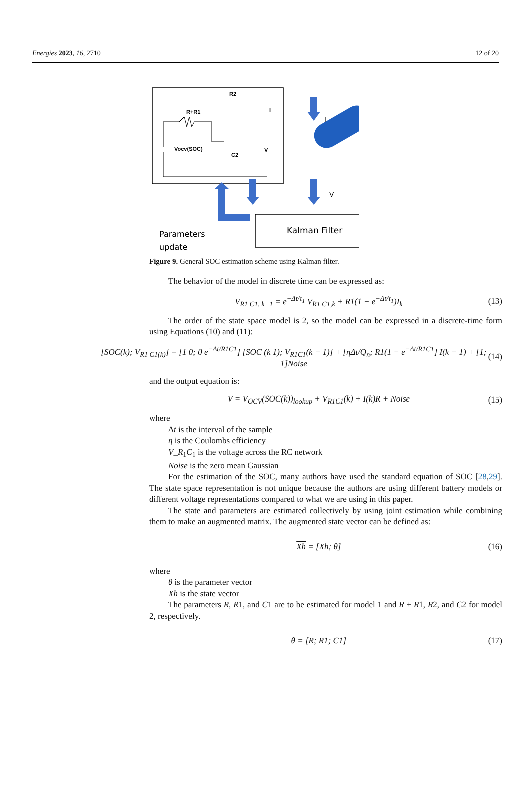Energies 2023, 16, 2710 12 of 20
R2
R+R1
Vocv(SOC)
C2
V
I
I
V
Kalman Filter
Parameters
update
Figure 9. General SOC estimation scheme using Kalman filter.
The behavior of the model in discrete time can be expressed as:
V<sub>R1 C1, k+1</sub> = e<sup>−Δt/τ<sub>1</sub></sup> V<sub>R1 C1,k</sub> + R1(1 − e<sup>−Δt/τ<sub>1</sub></sup>)I<sub>k</sub> (13)
The order of the state space model is 2, so the model can be expressed in a discrete-time form using Equations (10) and (11):
[SOC(k); V<sub>R1 C1(k)</sub>] = [1 0; 0 e<sup>−Δt/R1C1</sup>] [SOC (k 1); V<sub>R1C1</sub>(k − 1)] + [ηΔt/Q<sub>n</sub>; R1(1 − e<sup>−Δt/R1C1</sup>] I(k − 1) + [1; 1]Noise (14)
and the output equation is:
V = V<sub>OCV</sub>(SOC(k))<sub>lookup</sub> + V<sub>R1C1</sub>(k) + I(k)R + Noise (15)
where
Δt is the interval of the sample
η is the Coulombs efficiency
V_R<sub>1</sub>C<sub>1</sub> is the voltage across the RC network
Noise is the zero mean Gaussian
For the estimation of the SOC, many authors have used the standard equation of SOC [28,29]. The state space representation is not unique because the authors are using different battery models or different voltage representations compared to what we are using in this paper.
The state and parameters are estimated collectively by using joint estimation while combining them to make an augmented matrix. The augmented state vector can be defined as:
Xh = [Xh; θ] (16)
where
θ is the parameter vector
Xh is the state vector
The parameters R, R1, and C1 are to be estimated for model 1 and R + R1, R2, and C2 for model 2, respectively.
θ = [R; R1; C1] (17)